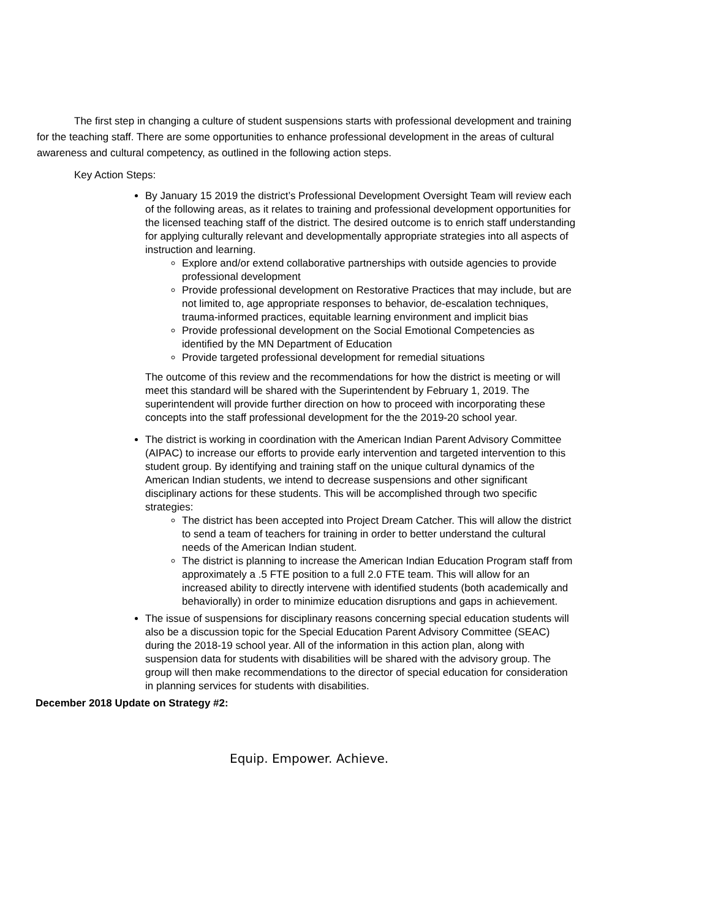The first step in changing a culture of student suspensions starts with professional development and training for the teaching staff. There are some opportunities to enhance professional development in the areas of cultural awareness and cultural competency, as outlined in the following action steps.
Key Action Steps:
By January 15 2019 the district’s Professional Development Oversight Team will review each of the following areas, as it relates to training and professional development opportunities for the licensed teaching staff of the district. The desired outcome is to enrich staff understanding for applying culturally relevant and developmentally appropriate strategies into all aspects of instruction and learning.
Explore and/or extend collaborative partnerships with outside agencies to provide professional development
Provide professional development on Restorative Practices that may include, but are not limited to, age appropriate responses to behavior, de-escalation techniques, trauma-informed practices, equitable learning environment and implicit bias
Provide professional development on the Social Emotional Competencies as identified by the MN Department of Education
Provide targeted professional development for remedial situations
The outcome of this review and the recommendations for how the district is meeting or will meet this standard will be shared with the Superintendent by February 1, 2019. The superintendent will provide further direction on how to proceed with incorporating these concepts into the staff professional development for the the 2019-20 school year.
The district is working in coordination with the American Indian Parent Advisory Committee (AIPAC) to increase our efforts to provide early intervention and targeted intervention to this student group. By identifying and training staff on the unique cultural dynamics of the American Indian students, we intend to decrease suspensions and other significant disciplinary actions for these students. This will be accomplished through two specific strategies:
The district has been accepted into Project Dream Catcher. This will allow the district to send a team of teachers for training in order to better understand the cultural needs of the American Indian student.
The district is planning to increase the American Indian Education Program staff from approximately a .5 FTE position to a full 2.0 FTE team. This will allow for an increased ability to directly intervene with identified students (both academically and behaviorally) in order to minimize education disruptions and gaps in achievement.
The issue of suspensions for disciplinary reasons concerning special education students will also be a discussion topic for the Special Education Parent Advisory Committee (SEAC) during the 2018-19 school year. All of the information in this action plan, along with suspension data for students with disabilities will be shared with the advisory group. The group will then make recommendations to the director of special education for consideration in planning services for students with disabilities.
December 2018 Update on Strategy #2:
Equip. Empower. Achieve.